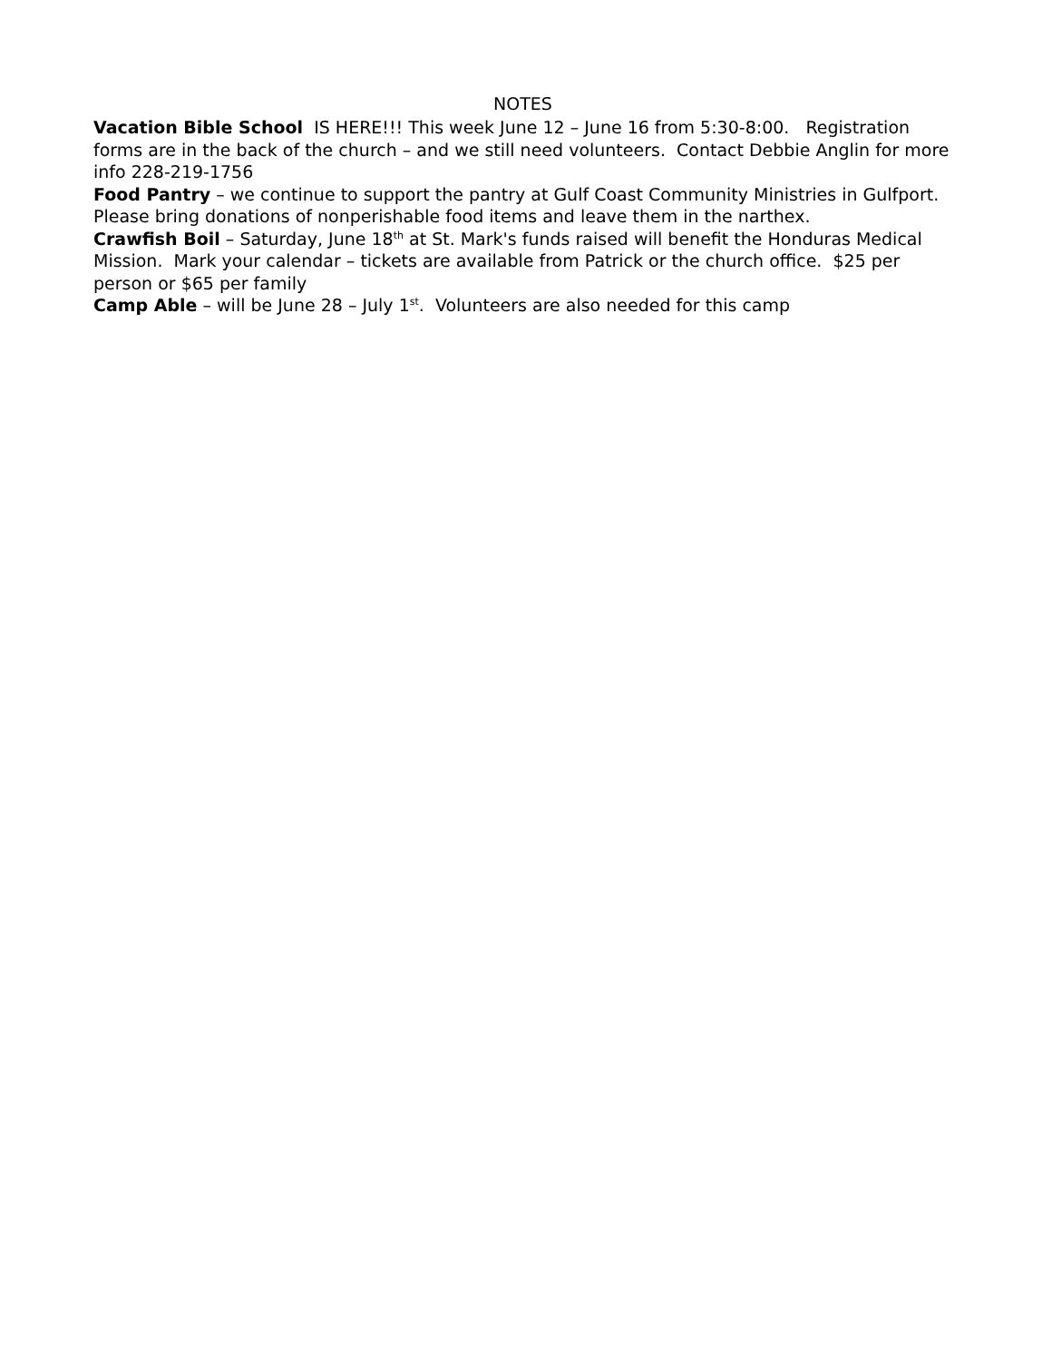NOTES
Vacation Bible School IS HERE!!! This week June 12 – June 16 from 5:30-8:00. Registration forms are in the back of the church – and we still need volunteers. Contact Debbie Anglin for more info 228-219-1756
Food Pantry – we continue to support the pantry at Gulf Coast Community Ministries in Gulfport. Please bring donations of nonperishable food items and leave them in the narthex.
Crawfish Boil – Saturday, June 18<sup>th</sup> at St. Mark's funds raised will benefit the Honduras Medical Mission. Mark your calendar – tickets are available from Patrick or the church office. $25 per person or $65 per family
Camp Able – will be June 28 – July 1<sup>st</sup>. Volunteers are also needed for this camp